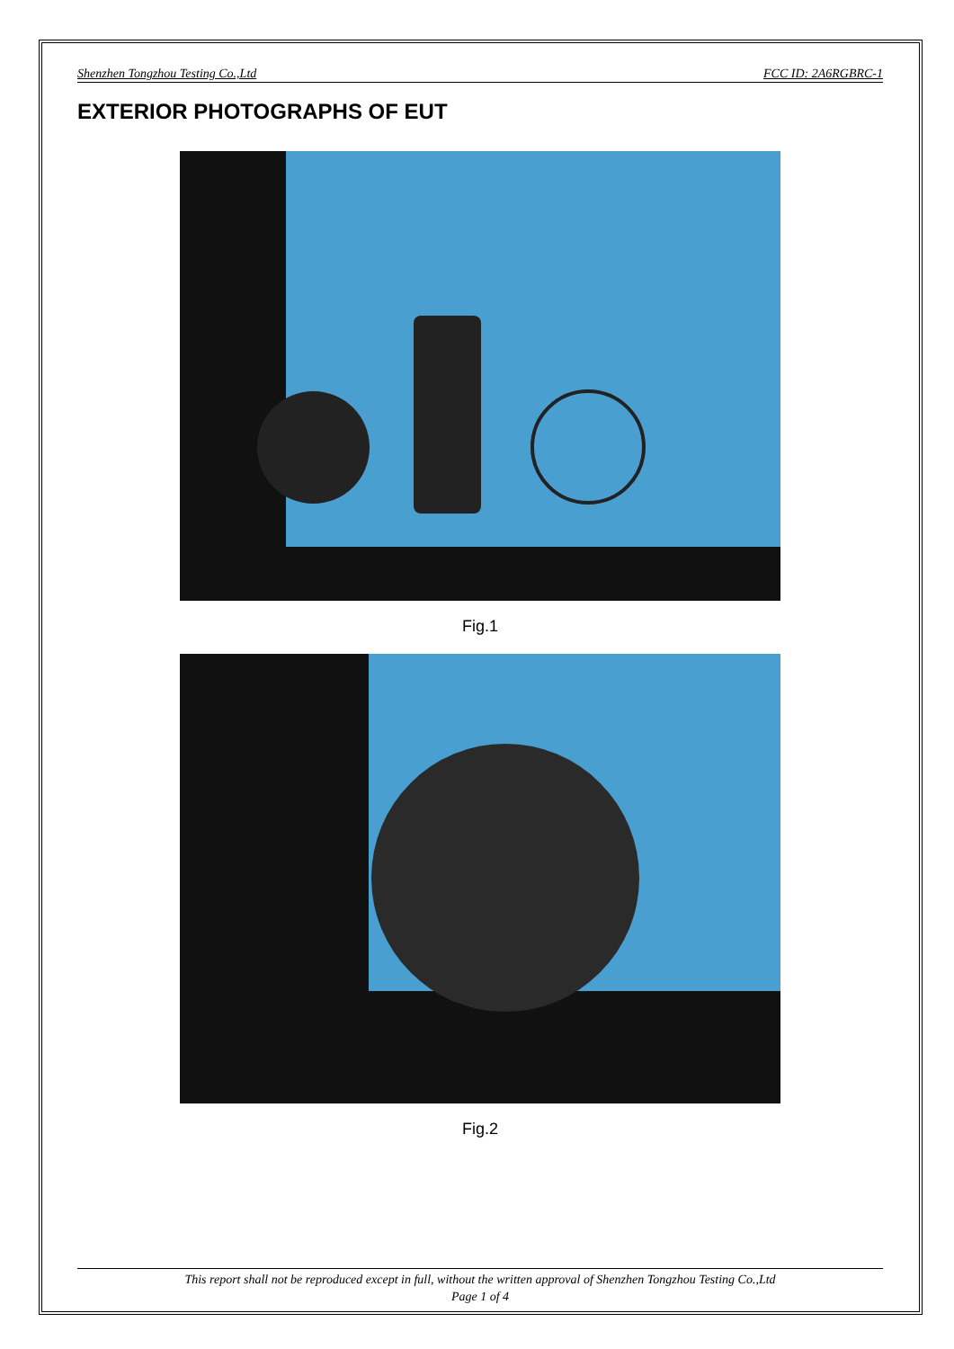Shenzhen Tongzhou Testing Co.,Ltd FCC ID: 2A6RGBRC-1
EXTERIOR PHOTOGRAPHS OF EUT
Fig.1
Fig.2
This report shall not be reproduced except in full, without the written approval of Shenzhen Tongzhou Testing Co.,Ltd
Page 1 of 4